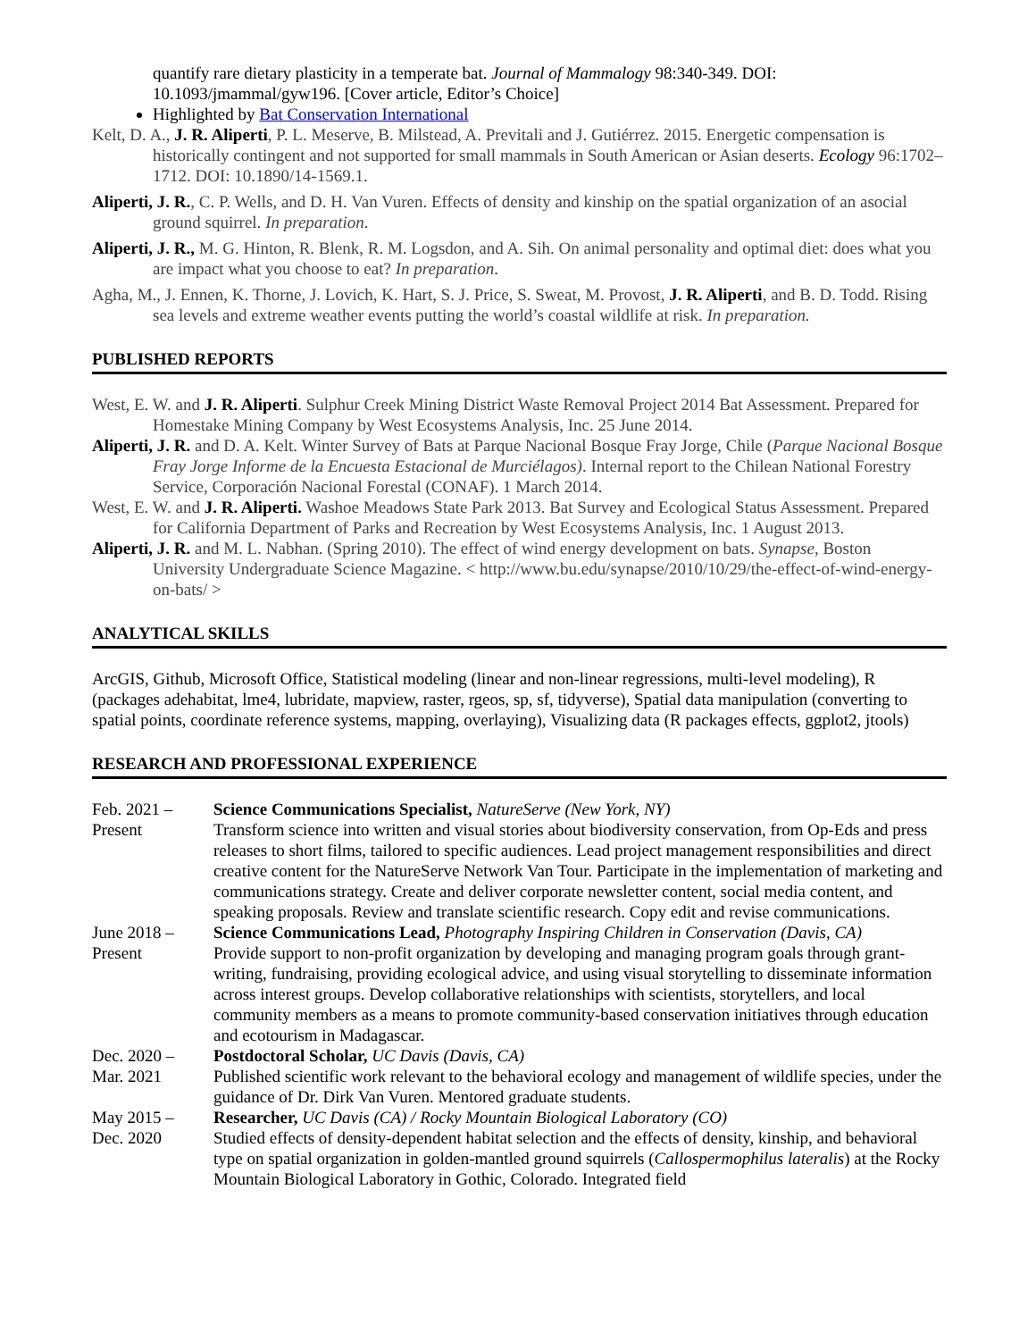quantify rare dietary plasticity in a temperate bat. Journal of Mammalogy 98:340-349. DOI: 10.1093/jmammal/gyw196. [Cover article, Editor’s Choice]
Highlighted by Bat Conservation International
Kelt, D. A., J. R. Aliperti, P. L. Meserve, B. Milstead, A. Previtali and J. Gutiérrez. 2015. Energetic compensation is historically contingent and not supported for small mammals in South American or Asian deserts. Ecology 96:1702–1712. DOI: 10.1890/14-1569.1.
Aliperti, J. R., C. P. Wells, and D. H. Van Vuren. Effects of density and kinship on the spatial organization of an asocial ground squirrel. In preparation.
Aliperti, J. R., M. G. Hinton, R. Blenk, R. M. Logsdon, and A. Sih. On animal personality and optimal diet: does what you are impact what you choose to eat? In preparation.
Agha, M., J. Ennen, K. Thorne, J. Lovich, K. Hart, S. J. Price, S. Sweat, M. Provost, J. R. Aliperti, and B. D. Todd. Rising sea levels and extreme weather events putting the world’s coastal wildlife at risk. In preparation.
PUBLISHED REPORTS
West, E. W. and J. R. Aliperti. Sulphur Creek Mining District Waste Removal Project 2014 Bat Assessment. Prepared for Homestake Mining Company by West Ecosystems Analysis, Inc. 25 June 2014.
Aliperti, J. R. and D. A. Kelt. Winter Survey of Bats at Parque Nacional Bosque Fray Jorge, Chile (Parque Nacional Bosque Fray Jorge Informe de la Encuesta Estacional de Murciélagos). Internal report to the Chilean National Forestry Service, Corporación Nacional Forestal (CONAF). 1 March 2014.
West, E. W. and J. R. Aliperti. Washoe Meadows State Park 2013. Bat Survey and Ecological Status Assessment. Prepared for California Department of Parks and Recreation by West Ecosystems Analysis, Inc. 1 August 2013.
Aliperti, J. R. and M. L. Nabhan. (Spring 2010). The effect of wind energy development on bats. Synapse, Boston University Undergraduate Science Magazine. < http://www.bu.edu/synapse/2010/10/29/the-effect-of-wind-energy-on-bats/ >
ANALYTICAL SKILLS
ArcGIS, Github, Microsoft Office, Statistical modeling (linear and non-linear regressions, multi-level modeling), R (packages adehabitat, lme4, lubridate, mapview, raster, rgeos, sp, sf, tidyverse), Spatial data manipulation (converting to spatial points, coordinate reference systems, mapping, overlaying), Visualizing data (R packages effects, ggplot2, jtools)
RESEARCH AND PROFESSIONAL EXPERIENCE
Feb. 2021 –
Present
Science Communications Specialist, NatureServe (New York, NY)
Transform science into written and visual stories about biodiversity conservation, from Op-Eds and press releases to short films, tailored to specific audiences. Lead project management responsibilities and direct creative content for the NatureServe Network Van Tour. Participate in the implementation of marketing and communications strategy. Create and deliver corporate newsletter content, social media content, and speaking proposals. Review and translate scientific research. Copy edit and revise communications.
June 2018 –
Present
Science Communications Lead, Photography Inspiring Children in Conservation (Davis, CA)
Provide support to non-profit organization by developing and managing program goals through grant-writing, fundraising, providing ecological advice, and using visual storytelling to disseminate information across interest groups. Develop collaborative relationships with scientists, storytellers, and local community members as a means to promote community-based conservation initiatives through education and ecotourism in Madagascar.
Dec. 2020 –
Mar. 2021
Postdoctoral Scholar, UC Davis (Davis, CA)
Published scientific work relevant to the behavioral ecology and management of wildlife species, under the guidance of Dr. Dirk Van Vuren. Mentored graduate students.
May 2015 –
Dec. 2020
Researcher, UC Davis (CA) / Rocky Mountain Biological Laboratory (CO)
Studied effects of density-dependent habitat selection and the effects of density, kinship, and behavioral type on spatial organization in golden-mantled ground squirrels (Callospermophilus lateralis) at the Rocky Mountain Biological Laboratory in Gothic, Colorado. Integrated field